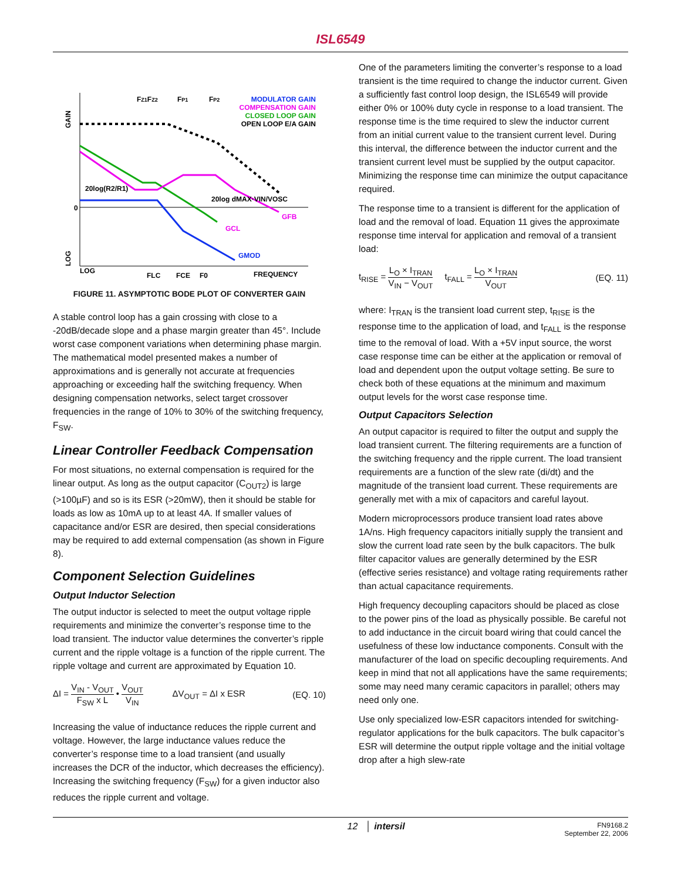ISL6549
GAIN
LOG
0
FZ1FZ2
FP1
FP2
MODULATOR GAIN
COMPENSATION GAIN
CLOSED LOOP GAIN
OPEN LOOP E/A GAIN
20log(R2/R1)
20log dMAX·VIN/VOSC
GFB
GCL
GMOD
LOG
FLC
FCE
F0
FREQUENCY
FIGURE 11. ASYMPTOTIC BODE PLOT OF CONVERTER GAIN
A stable control loop has a gain crossing with close to a -20dB/decade slope and a phase margin greater than 45°. Include worst case component variations when determining phase margin. The mathematical model presented makes a number of approximations and is generally not accurate at frequencies approaching or exceeding half the switching frequency. When designing compensation networks, select target crossover frequencies in the range of 10% to 30% of the switching frequency, F<sub>SW</sub>.
Linear Controller Feedback Compensation
For most situations, no external compensation is required for the linear output. As long as the output capacitor (C<sub>OUT2</sub>) is large (>100µF) and so is its ESR (>20mW), then it should be stable for loads as low as 10mA up to at least 4A. If smaller values of capacitance and/or ESR are desired, then special considerations may be required to add external compensation (as shown in Figure 8).
Component Selection Guidelines
Output Inductor Selection
The output inductor is selected to meet the output voltage ripple requirements and minimize the converter’s response time to the load transient. The inductor value determines the converter’s ripple current and the ripple voltage is a function of the ripple current. The ripple voltage and current are approximated by Equation 10.
ΔI = V<sub>IN</sub> - V<sub>OUT</sub> F<sub>SW</sub> x L • V<sub>OUT</sub> V<sub>IN</sub> ΔV<sub>OUT</sub> = ΔI x ESR (EQ. 10)
Increasing the value of inductance reduces the ripple current and voltage. However, the large inductance values reduce the converter’s response time to a load transient (and usually increases the DCR of the inductor, which decreases the efficiency). Increasing the switching frequency (F<sub>SW</sub>) for a given inductor also reduces the ripple current and voltage.
One of the parameters limiting the converter’s response to a load transient is the time required to change the inductor current. Given a sufficiently fast control loop design, the ISL6549 will provide either 0% or 100% duty cycle in response to a load transient. The response time is the time required to slew the inductor current from an initial current value to the transient current level. During this interval, the difference between the inductor current and the transient current level must be supplied by the output capacitor. Minimizing the response time can minimize the output capacitance required.
The response time to a transient is different for the application of load and the removal of load. Equation 11 gives the approximate response time interval for application and removal of a transient load:
t<sub>RISE</sub> = L<sub>O</sub> × I<sub>TRAN</sub> V<sub>IN</sub> − V<sub>OUT</sub> t<sub>FALL</sub> = L<sub>O</sub> × I<sub>TRAN</sub> V<sub>OUT</sub> (EQ. 11)
where: I<sub>TRAN</sub> is the transient load current step, t<sub>RISE</sub> is the response time to the application of load, and t<sub>FALL</sub> is the response time to the removal of load. With a +5V input source, the worst case response time can be either at the application or removal of load and dependent upon the output voltage setting. Be sure to check both of these equations at the minimum and maximum output levels for the worst case response time.
Output Capacitors Selection
An output capacitor is required to filter the output and supply the load transient current. The filtering requirements are a function of the switching frequency and the ripple current. The load transient requirements are a function of the slew rate (di/dt) and the magnitude of the transient load current. These requirements are generally met with a mix of capacitors and careful layout.
Modern microprocessors produce transient load rates above 1A/ns. High frequency capacitors initially supply the transient and slow the current load rate seen by the bulk capacitors. The bulk filter capacitor values are generally determined by the ESR (effective series resistance) and voltage rating requirements rather than actual capacitance requirements.
High frequency decoupling capacitors should be placed as close to the power pins of the load as physically possible. Be careful not to add inductance in the circuit board wiring that could cancel the usefulness of these low inductance components. Consult with the manufacturer of the load on specific decoupling requirements. And keep in mind that not all applications have the same requirements; some may need many ceramic capacitors in parallel; others may need only one.
Use only specialized low-ESR capacitors intended for switching-regulator applications for the bulk capacitors. The bulk capacitor’s ESR will determine the output ripple voltage and the initial voltage drop after a high slew-rate
12 │ intersil FN9168.2
September 22, 2006